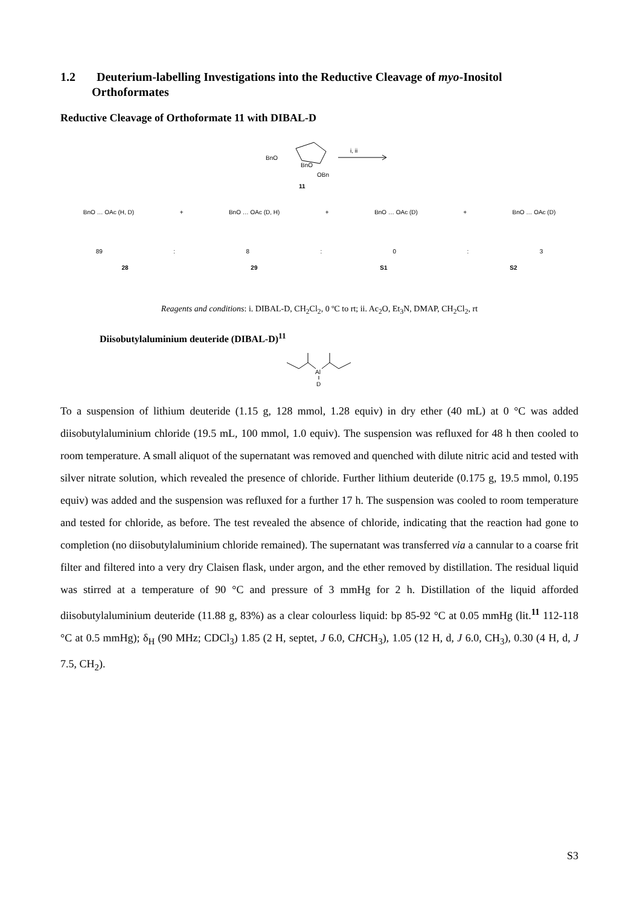1.2 Deuterium-labelling Investigations into the Reductive Cleavage of myo-Inositol
Orthoformates
Reductive Cleavage of Orthoformate 11 with DIBAL-D
BnO
BnO
OBn
i, ii
11
BnO … OAc (H, D) + BnO … OAc (D, H) + BnO … OAc (D) + BnO … OAc (D)
89: 8: 0: 3
28 29 S1 S2
Reagents and conditions: i. DIBAL-D, CH<sub>2</sub>Cl<sub>2</sub>, 0 ºC to rt; ii. Ac<sub>2</sub>O, Et<sub>3</sub>N, DMAP, CH<sub>2</sub>Cl<sub>2</sub>, rt
Diisobutylaluminium deuteride (DIBAL-D)<sup>11</sup>
Al
D
To a suspension of lithium deuteride (1.15 g, 128 mmol, 1.28 equiv) in dry ether (40 mL) at 0 °C was added diisobutylaluminium chloride (19.5 mL, 100 mmol, 1.0 equiv). The suspension was refluxed for 48 h then cooled to room temperature. A small aliquot of the supernatant was removed and quenched with dilute nitric acid and tested with silver nitrate solution, which revealed the presence of chloride. Further lithium deuteride (0.175 g, 19.5 mmol, 0.195 equiv) was added and the suspension was refluxed for a further 17 h. The suspension was cooled to room temperature and tested for chloride, as before. The test revealed the absence of chloride, indicating that the reaction had gone to completion (no diisobutylaluminium chloride remained). The supernatant was transferred via a cannular to a coarse frit filter and filtered into a very dry Claisen flask, under argon, and the ether removed by distillation. The residual liquid was stirred at a temperature of 90 °C and pressure of 3 mmHg for 2 h. Distillation of the liquid afforded diisobutylaluminium deuteride (11.88 g, 83%) as a clear colourless liquid: bp 85-92 °C at 0.05 mmHg (lit.<sup>11</sup> 112-118 °C at 0.5 mmHg); δ<sub>H</sub> (90 MHz; CDCl<sub>3</sub>) 1.85 (2 H, septet, J 6.0, CHCH<sub>3</sub>), 1.05 (12 H, d, J 6.0, CH<sub>3</sub>), 0.30 (4 H, d, J 7.5, CH<sub>2</sub>).
S3